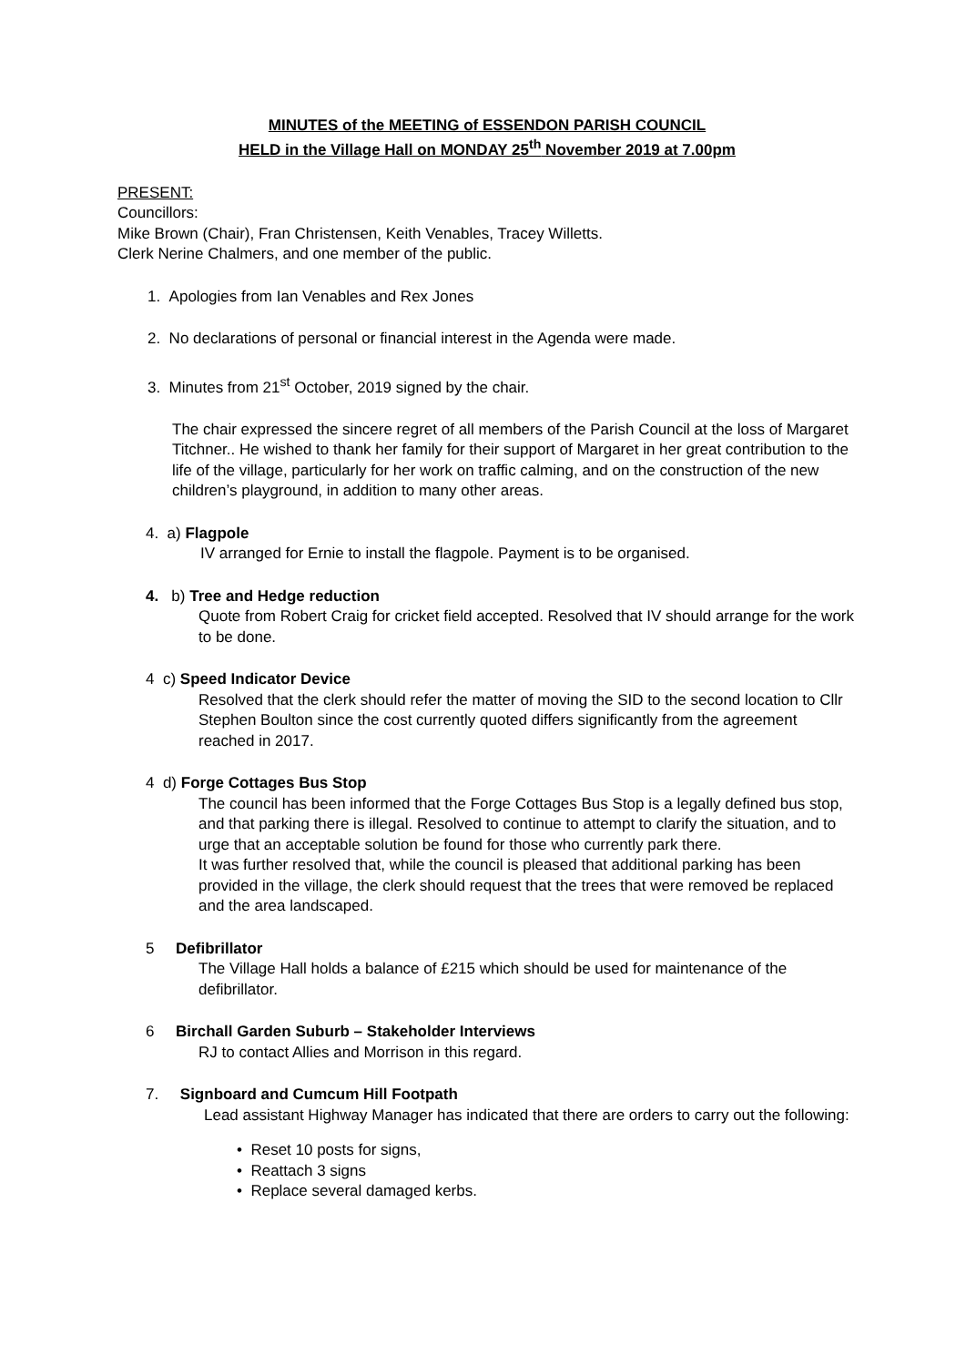MINUTES of the MEETING of ESSENDON PARISH COUNCIL
HELD in the Village Hall on MONDAY 25<sup>th</sup> November 2019 at 7.00pm
PRESENT:
Councillors:
Mike Brown (Chair), Fran Christensen, Keith Venables, Tracey Willetts.
Clerk Nerine Chalmers, and one member of the public.
1. Apologies from Ian Venables and Rex Jones
2. No declarations of personal or financial interest in the Agenda were made.
3. Minutes from 21<sup>st</sup> October, 2019 signed by the chair.
The chair expressed the sincere regret of all members of the Parish Council at the loss of Margaret Titchner.. He wished to thank her family for their support of Margaret in her great contribution to the life of the village, particularly for her work on traffic calming, and on the construction of the new children’s playground, in addition to many other areas.
4. a) Flagpole
IV arranged for Ernie to install the flagpole. Payment is to be organised.
4. b) Tree and Hedge reduction
Quote from Robert Craig for cricket field accepted. Resolved that IV should arrange for the work to be done.
4 c) Speed Indicator Device
Resolved that the clerk should refer the matter of moving the SID to the second location to Cllr Stephen Boulton since the cost currently quoted differs significantly from the agreement reached in 2017.
4 d) Forge Cottages Bus Stop
The council has been informed that the Forge Cottages Bus Stop is a legally defined bus stop, and that parking there is illegal. Resolved to continue to attempt to clarify the situation, and to urge that an acceptable solution be found for those who currently park there.
It was further resolved that, while the council is pleased that additional parking has been provided in the village, the clerk should request that the trees that were removed be replaced and the area landscaped.
5 Defibrillator
The Village Hall holds a balance of £215 which should be used for maintenance of the defibrillator.
6 Birchall Garden Suburb – Stakeholder Interviews
RJ to contact Allies and Morrison in this regard.
7. Signboard and Cumcum Hill Footpath
Lead assistant Highway Manager has indicated that there are orders to carry out the following:
• Reset 10 posts for signs,
• Reattach 3 signs
• Replace several damaged kerbs.